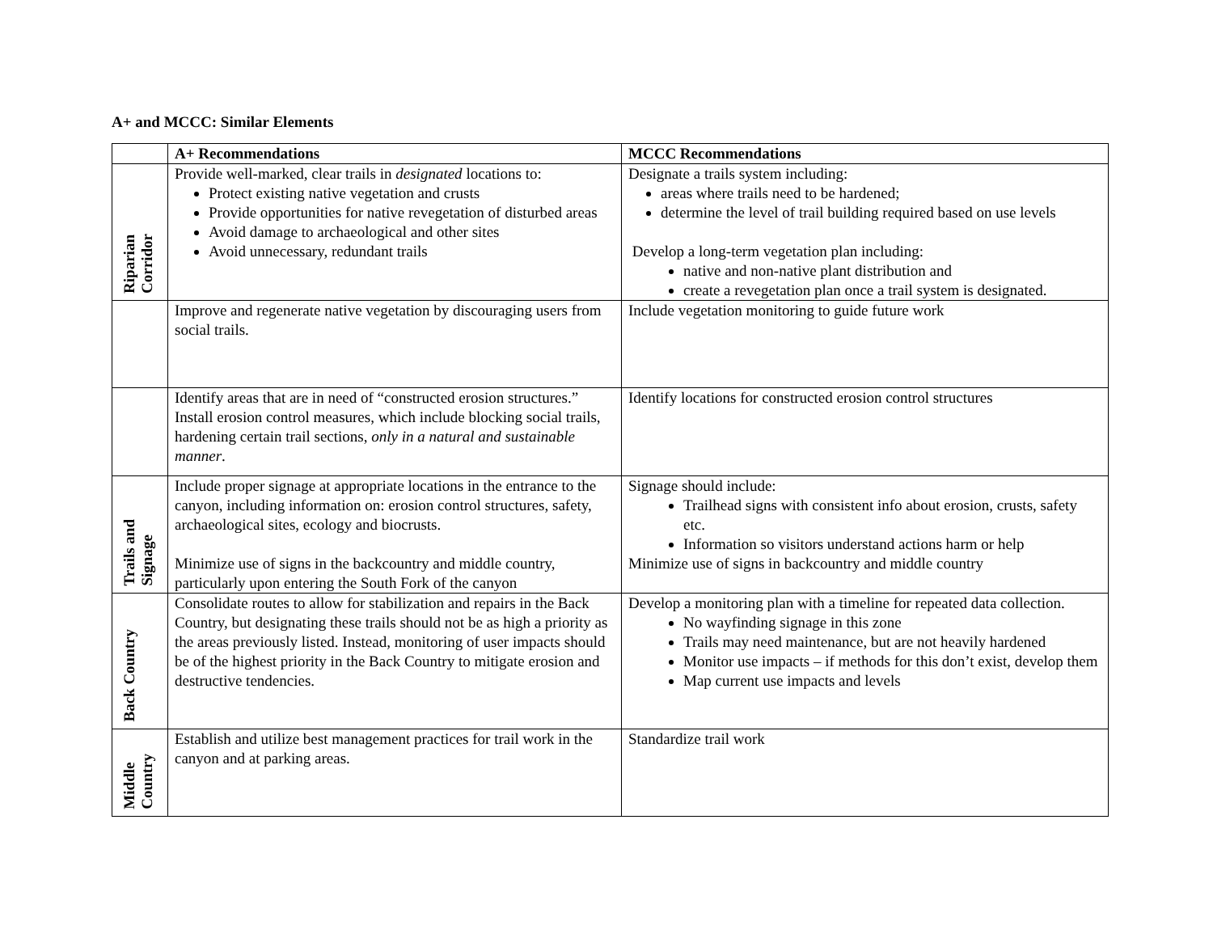A+ and MCCC: Similar Elements
| | A+ Recommendations | MCCC Recommendations |
| --- | --- | --- |
| Riparian Corridor | Provide well-marked, clear trails in designated locations to: Protect existing native vegetation and crusts Provide opportunities for native revegetation of disturbed areas Avoid damage to archaeological and other sites Avoid unnecessary, redundant trails | Designate a trails system including: areas where trails need to be hardened; determine the level of trail building required based on use levels Develop a long-term vegetation plan including: native and non-native plant distribution and create a revegetation plan once a trail system is designated. |
| | Improve and regenerate native vegetation by discouraging users from social trails. | Include vegetation monitoring to guide future work |
| | Identify areas that are in need of “constructed erosion structures.” Install erosion control measures, which include blocking social trails, hardening certain trail sections, only in a natural and sustainable manner . | Identify locations for constructed erosion control structures |
| Trails and Signage | Include proper signage at appropriate locations in the entrance to the canyon, including information on: erosion control structures, safety, archaeological sites, ecology and biocrusts. Minimize use of signs in the backcountry and middle country, particularly upon entering the South Fork of the canyon | Signage should include: Trailhead signs with consistent info about erosion, crusts, safety etc. Information so visitors understand actions harm or help Minimize use of signs in backcountry and middle country |
| Back Country | Consolidate routes to allow for stabilization and repairs in the Back Country, but designating these trails should not be as high a priority as the areas previously listed. Instead, monitoring of user impacts should be of the highest priority in the Back Country to mitigate erosion and destructive tendencies. | Develop a monitoring plan with a timeline for repeated data collection. No wayfinding signage in this zone Trails may need maintenance, but are not heavily hardened Monitor use impacts – if methods for this don’t exist, develop them Map current use impacts and levels |
| Middle Country | Establish and utilize best management practices for trail work in the canyon and at parking areas. | Standardize trail work |